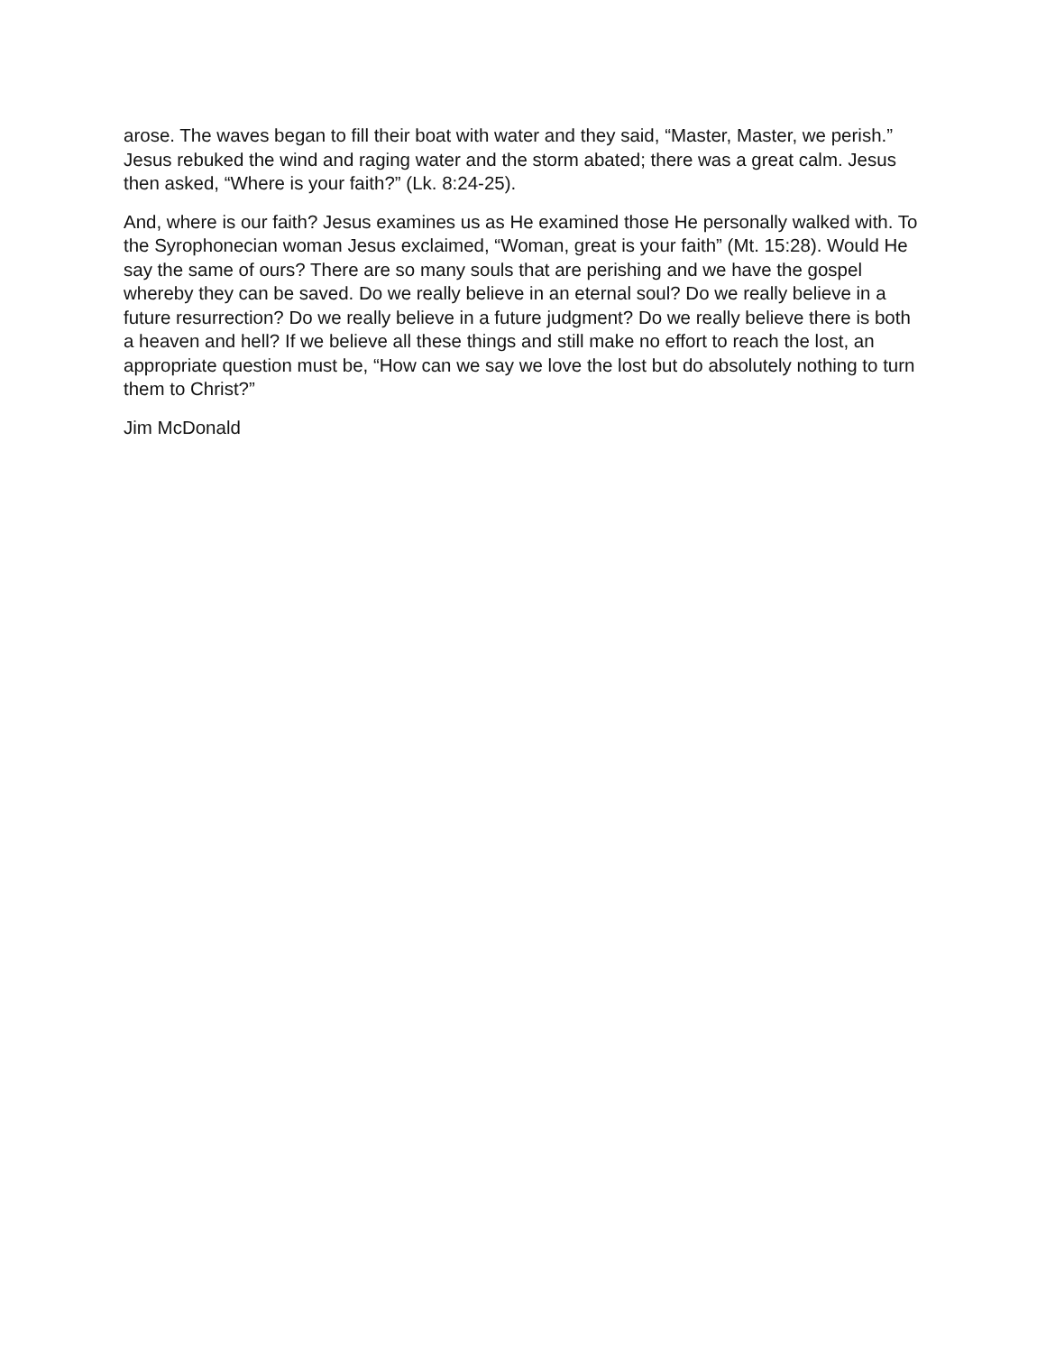arose. The waves began to fill their boat with water and they said, “Master, Master, we perish.” Jesus rebuked the wind and raging water and the storm abated; there was a great calm. Jesus then asked, “Where is your faith?” (Lk. 8:24-25).
And, where is our faith? Jesus examines us as He examined those He personally walked with. To the Syrophonecian woman Jesus exclaimed, “Woman, great is your faith” (Mt. 15:28). Would He say the same of ours? There are so many souls that are perishing and we have the gospel whereby they can be saved. Do we really believe in an eternal soul? Do we really believe in a future resurrection? Do we really believe in a future judgment? Do we really believe there is both a heaven and hell? If we believe all these things and still make no effort to reach the lost, an appropriate question must be, “How can we say we love the lost but do absolutely nothing to turn them to Christ?”
Jim McDonald